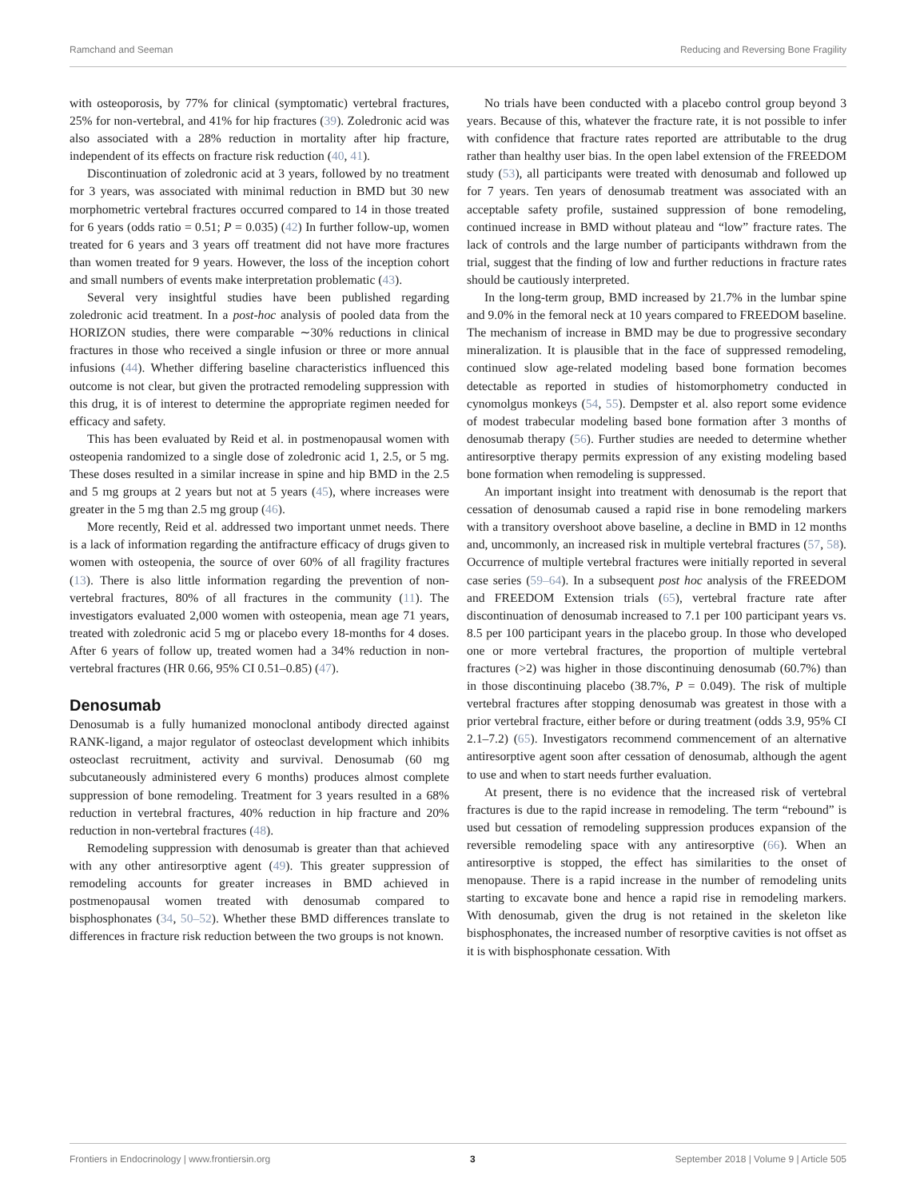Ramchand and Seeman Reducing and Reversing Bone Fragility
with osteoporosis, by 77% for clinical (symptomatic) vertebral fractures, 25% for non-vertebral, and 41% for hip fractures (39). Zoledronic acid was also associated with a 28% reduction in mortality after hip fracture, independent of its effects on fracture risk reduction (40, 41).
Discontinuation of zoledronic acid at 3 years, followed by no treatment for 3 years, was associated with minimal reduction in BMD but 30 new morphometric vertebral fractures occurred compared to 14 in those treated for 6 years (odds ratio = 0.51; P = 0.035) (42) In further follow-up, women treated for 6 years and 3 years off treatment did not have more fractures than women treated for 9 years. However, the loss of the inception cohort and small numbers of events make interpretation problematic (43).
Several very insightful studies have been published regarding zoledronic acid treatment. In a post-hoc analysis of pooled data from the HORIZON studies, there were comparable ∼30% reductions in clinical fractures in those who received a single infusion or three or more annual infusions (44). Whether differing baseline characteristics influenced this outcome is not clear, but given the protracted remodeling suppression with this drug, it is of interest to determine the appropriate regimen needed for efficacy and safety.
This has been evaluated by Reid et al. in postmenopausal women with osteopenia randomized to a single dose of zoledronic acid 1, 2.5, or 5 mg. These doses resulted in a similar increase in spine and hip BMD in the 2.5 and 5 mg groups at 2 years but not at 5 years (45), where increases were greater in the 5 mg than 2.5 mg group (46).
More recently, Reid et al. addressed two important unmet needs. There is a lack of information regarding the antifracture efficacy of drugs given to women with osteopenia, the source of over 60% of all fragility fractures (13). There is also little information regarding the prevention of non-vertebral fractures, 80% of all fractures in the community (11). The investigators evaluated 2,000 women with osteopenia, mean age 71 years, treated with zoledronic acid 5 mg or placebo every 18-months for 4 doses. After 6 years of follow up, treated women had a 34% reduction in non-vertebral fractures (HR 0.66, 95% CI 0.51–0.85) (47).
Denosumab
Denosumab is a fully humanized monoclonal antibody directed against RANK-ligand, a major regulator of osteoclast development which inhibits osteoclast recruitment, activity and survival. Denosumab (60 mg subcutaneously administered every 6 months) produces almost complete suppression of bone remodeling. Treatment for 3 years resulted in a 68% reduction in vertebral fractures, 40% reduction in hip fracture and 20% reduction in non-vertebral fractures (48).
Remodeling suppression with denosumab is greater than that achieved with any other antiresorptive agent (49). This greater suppression of remodeling accounts for greater increases in BMD achieved in postmenopausal women treated with denosumab compared to bisphosphonates (34, 50–52). Whether these BMD differences translate to differences in fracture risk reduction between the two groups is not known.
No trials have been conducted with a placebo control group beyond 3 years. Because of this, whatever the fracture rate, it is not possible to infer with confidence that fracture rates reported are attributable to the drug rather than healthy user bias. In the open label extension of the FREEDOM study (53), all participants were treated with denosumab and followed up for 7 years. Ten years of denosumab treatment was associated with an acceptable safety profile, sustained suppression of bone remodeling, continued increase in BMD without plateau and “low” fracture rates. The lack of controls and the large number of participants withdrawn from the trial, suggest that the finding of low and further reductions in fracture rates should be cautiously interpreted.
In the long-term group, BMD increased by 21.7% in the lumbar spine and 9.0% in the femoral neck at 10 years compared to FREEDOM baseline. The mechanism of increase in BMD may be due to progressive secondary mineralization. It is plausible that in the face of suppressed remodeling, continued slow age-related modeling based bone formation becomes detectable as reported in studies of histomorphometry conducted in cynomolgus monkeys (54, 55). Dempster et al. also report some evidence of modest trabecular modeling based bone formation after 3 months of denosumab therapy (56). Further studies are needed to determine whether antiresorptive therapy permits expression of any existing modeling based bone formation when remodeling is suppressed.
An important insight into treatment with denosumab is the report that cessation of denosumab caused a rapid rise in bone remodeling markers with a transitory overshoot above baseline, a decline in BMD in 12 months and, uncommonly, an increased risk in multiple vertebral fractures (57, 58). Occurrence of multiple vertebral fractures were initially reported in several case series (59–64). In a subsequent post hoc analysis of the FREEDOM and FREEDOM Extension trials (65), vertebral fracture rate after discontinuation of denosumab increased to 7.1 per 100 participant years vs. 8.5 per 100 participant years in the placebo group. In those who developed one or more vertebral fractures, the proportion of multiple vertebral fractures (>2) was higher in those discontinuing denosumab (60.7%) than in those discontinuing placebo (38.7%, P = 0.049). The risk of multiple vertebral fractures after stopping denosumab was greatest in those with a prior vertebral fracture, either before or during treatment (odds 3.9, 95% CI 2.1–7.2) (65). Investigators recommend commencement of an alternative antiresorptive agent soon after cessation of denosumab, although the agent to use and when to start needs further evaluation.
At present, there is no evidence that the increased risk of vertebral fractures is due to the rapid increase in remodeling. The term “rebound” is used but cessation of remodeling suppression produces expansion of the reversible remodeling space with any antiresorptive (66). When an antiresorptive is stopped, the effect has similarities to the onset of menopause. There is a rapid increase in the number of remodeling units starting to excavate bone and hence a rapid rise in remodeling markers. With denosumab, given the drug is not retained in the skeleton like bisphosphonates, the increased number of resorptive cavities is not offset as it is with bisphosphonate cessation. With
Frontiers in Endocrinology | www.frontiersin.org 3 September 2018 | Volume 9 | Article 505